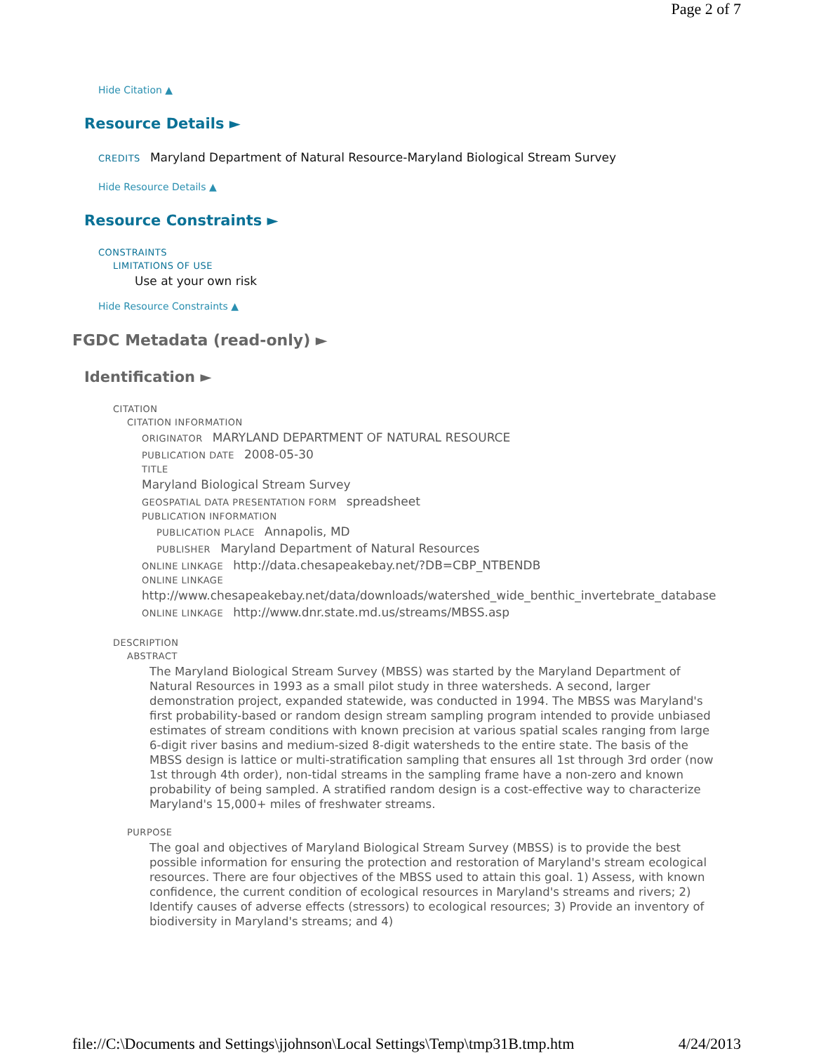Page 2 of 7
Hide Citation ▲
Resource Details ►
CREDITS Maryland Department of Natural Resource-Maryland Biological Stream Survey
Hide Resource Details ▲
Resource Constraints ►
CONSTRAINTS
LIMITATIONS OF USE
Use at your own risk
Hide Resource Constraints ▲
FGDC Metadata (read-only) ►
Identification ►
CITATION
CITATION INFORMATION
ORIGINATOR MARYLAND DEPARTMENT OF NATURAL RESOURCE
PUBLICATION DATE 2008-05-30
TITLE
Maryland Biological Stream Survey
GEOSPATIAL DATA PRESENTATION FORM spreadsheet
PUBLICATION INFORMATION
PUBLICATION PLACE Annapolis, MD
PUBLISHER Maryland Department of Natural Resources
ONLINE LINKAGE http://data.chesapeakebay.net/?DB=CBP_NTBENDB
ONLINE LINKAGE
http://www.chesapeakebay.net/data/downloads/watershed_wide_benthic_invertebrate_database
ONLINE LINKAGE http://www.dnr.state.md.us/streams/MBSS.asp
DESCRIPTION
ABSTRACT
The Maryland Biological Stream Survey (MBSS) was started by the Maryland Department of Natural Resources in 1993 as a small pilot study in three watersheds. A second, larger demonstration project, expanded statewide, was conducted in 1994. The MBSS was Maryland's first probability-based or random design stream sampling program intended to provide unbiased estimates of stream conditions with known precision at various spatial scales ranging from large 6-digit river basins and medium-sized 8-digit watersheds to the entire state. The basis of the MBSS design is lattice or multi-stratification sampling that ensures all 1st through 3rd order (now 1st through 4th order), non-tidal streams in the sampling frame have a non-zero and known probability of being sampled. A stratified random design is a cost-effective way to characterize Maryland's 15,000+ miles of freshwater streams.
PURPOSE
The goal and objectives of Maryland Biological Stream Survey (MBSS) is to provide the best possible information for ensuring the protection and restoration of Maryland's stream ecological resources. There are four objectives of the MBSS used to attain this goal. 1) Assess, with known confidence, the current condition of ecological resources in Maryland's streams and rivers; 2) Identify causes of adverse effects (stressors) to ecological resources; 3) Provide an inventory of biodiversity in Maryland's streams; and 4)
file://C:\Documents and Settings\jjohnson\Local Settings\Temp\tmp31B.tmp.htm 4/24/2013